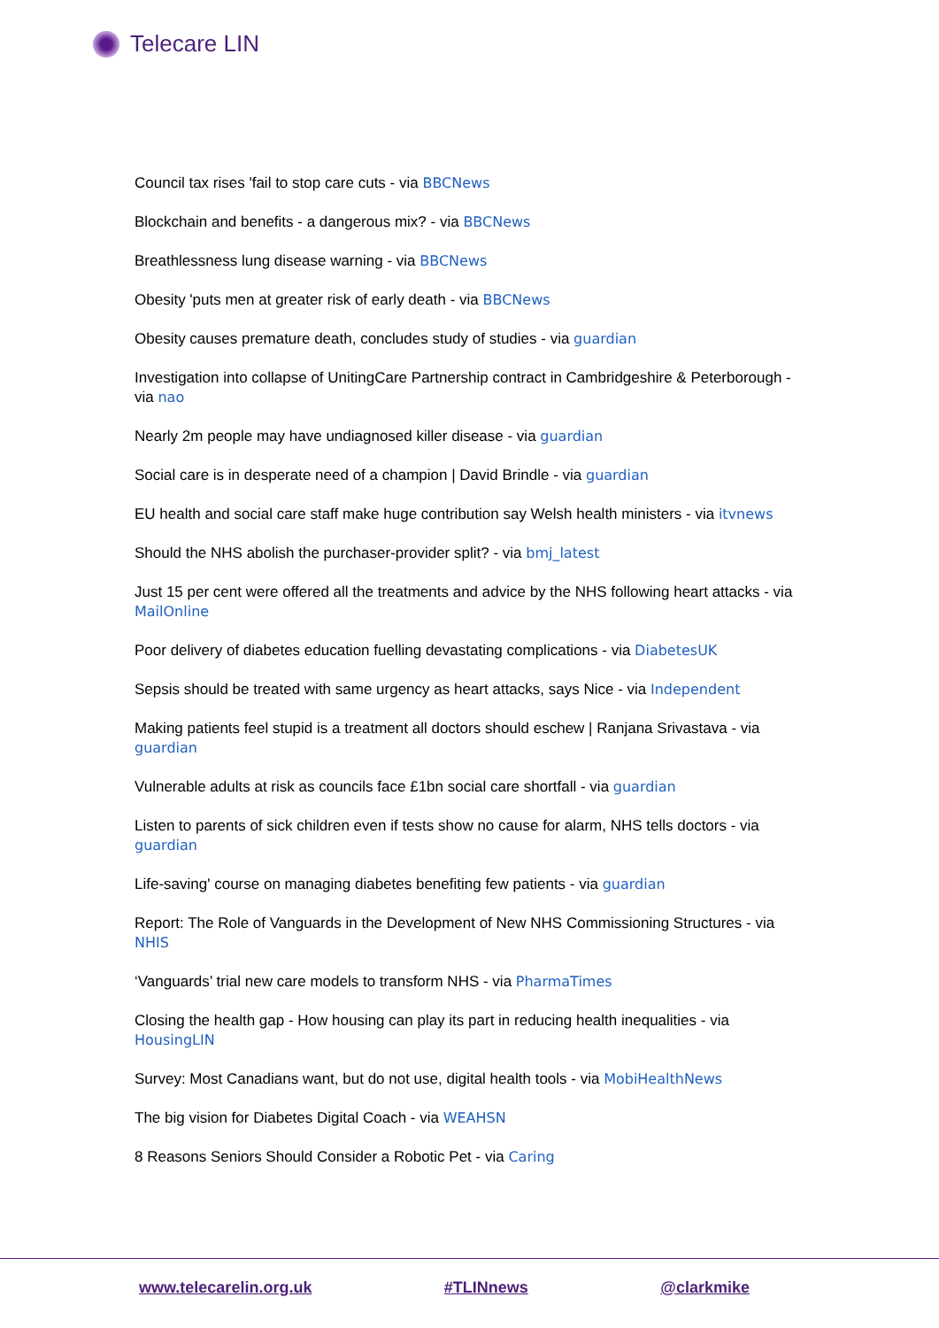Telecare LIN
Council tax rises 'fail to stop care cuts - via BBCNews
Blockchain and benefits - a dangerous mix? - via BBCNews
Breathlessness lung disease warning - via BBCNews
Obesity 'puts men at greater risk of early death - via BBCNews
Obesity causes premature death, concludes study of studies - via guardian
Investigation into collapse of UnitingCare Partnership contract in Cambridgeshire & Peterborough - via nao
Nearly 2m people may have undiagnosed killer disease - via guardian
Social care is in desperate need of a champion | David Brindle - via guardian
EU health and social care staff make huge contribution say Welsh health ministers - via itvnews
Should the NHS abolish the purchaser-provider split? - via bmj_latest
Just 15 per cent were offered all the treatments and advice by the NHS following heart attacks - via MailOnline
Poor delivery of diabetes education fuelling devastating complications - via DiabetesUK
Sepsis should be treated with same urgency as heart attacks, says Nice - via Independent
Making patients feel stupid is a treatment all doctors should eschew | Ranjana Srivastava - via guardian
Vulnerable adults at risk as councils face £1bn social care shortfall - via guardian
Listen to parents of sick children even if tests show no cause for alarm, NHS tells doctors - via guardian
Life-saving' course on managing diabetes benefiting few patients - via guardian
Report: The Role of Vanguards in the Development of New NHS Commissioning Structures - via NHIS
‘Vanguards’ trial new care models to transform NHS - via PharmaTimes
Closing the health gap - How housing can play its part in reducing health inequalities - via HousingLIN
Survey: Most Canadians want, but do not use, digital health tools - via MobiHealthNews
The big vision for Diabetes Digital Coach - via WEAHSN
8 Reasons Seniors Should Consider a Robotic Pet - via Caring
www.telecarelin.org.uk #TLINnews @clarkmike